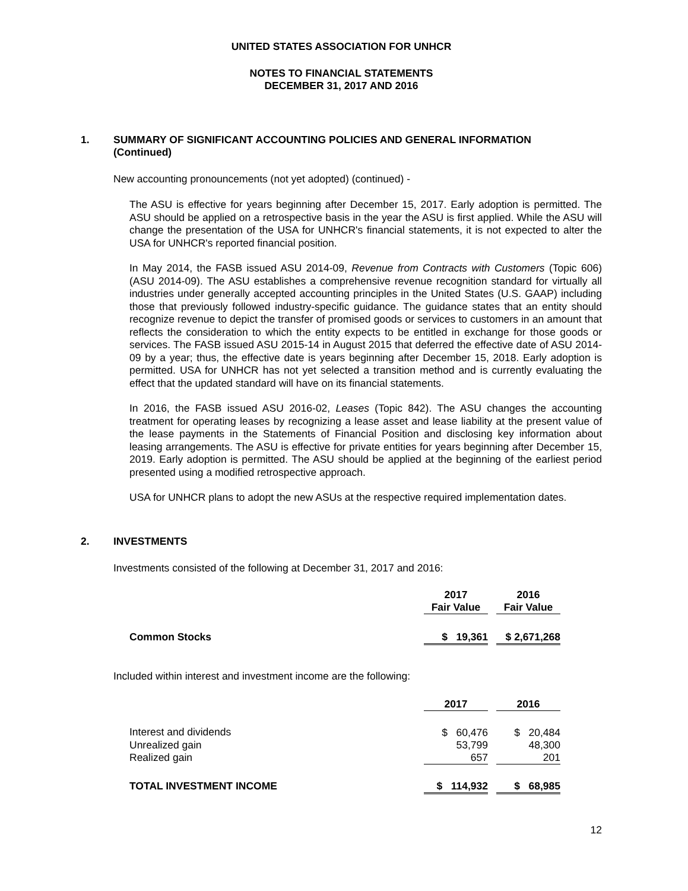UNITED STATES ASSOCIATION FOR UNHCR
NOTES TO FINANCIAL STATEMENTS
DECEMBER 31, 2017 AND 2016
1. SUMMARY OF SIGNIFICANT ACCOUNTING POLICIES AND GENERAL INFORMATION
(Continued)
New accounting pronouncements (not yet adopted) (continued) -
The ASU is effective for years beginning after December 15, 2017. Early adoption is permitted. The ASU should be applied on a retrospective basis in the year the ASU is first applied. While the ASU will change the presentation of the USA for UNHCR's financial statements, it is not expected to alter the USA for UNHCR's reported financial position.
In May 2014, the FASB issued ASU 2014-09, Revenue from Contracts with Customers (Topic 606) (ASU 2014-09). The ASU establishes a comprehensive revenue recognition standard for virtually all industries under generally accepted accounting principles in the United States (U.S. GAAP) including those that previously followed industry-specific guidance. The guidance states that an entity should recognize revenue to depict the transfer of promised goods or services to customers in an amount that reflects the consideration to which the entity expects to be entitled in exchange for those goods or services. The FASB issued ASU 2015-14 in August 2015 that deferred the effective date of ASU 2014-09 by a year; thus, the effective date is years beginning after December 15, 2018. Early adoption is permitted. USA for UNHCR has not yet selected a transition method and is currently evaluating the effect that the updated standard will have on its financial statements.
In 2016, the FASB issued ASU 2016-02, Leases (Topic 842). The ASU changes the accounting treatment for operating leases by recognizing a lease asset and lease liability at the present value of the lease payments in the Statements of Financial Position and disclosing key information about leasing arrangements. The ASU is effective for private entities for years beginning after December 15, 2019. Early adoption is permitted. The ASU should be applied at the beginning of the earliest period presented using a modified retrospective approach.
USA for UNHCR plans to adopt the new ASUs at the respective required implementation dates.
2. INVESTMENTS
Investments consisted of the following at December 31, 2017 and 2016:
| | 2017 Fair Value | | 2016 Fair Value |
| Common Stocks | $ 19,361 | | $ 2,671,268 |
Included within interest and investment income are the following:
| | 2017 | | 2016 |
| Interest and dividends | $ 60,476 | | $ 20,484 |
| Unrealized gain | 53,799 | | 48,300 |
| Realized gain | 657 | | 201 |
| TOTAL INVESTMENT INCOME | $ 114,932 | | $ 68,985 |
12